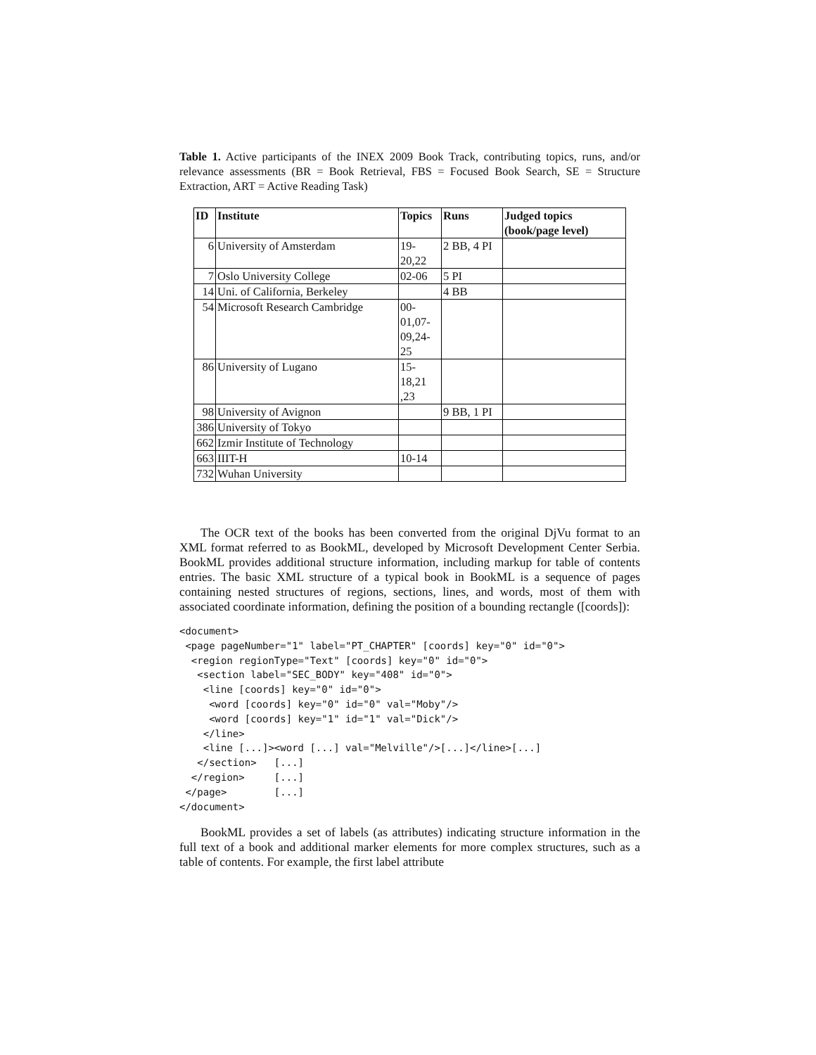Table 1. Active participants of the INEX 2009 Book Track, contributing topics, runs, and/or relevance assessments (BR = Book Retrieval, FBS = Focused Book Search, SE = Structure Extraction, ART = Active Reading Task)
| ID | Institute | Topics | Runs | Judged topics (book/page level) |
| --- | --- | --- | --- | --- |
| 6 | University of Amsterdam | 19- 20,22 | 2 BB, 4 PI | |
| 7 | Oslo University College | 02-06 | 5 PI | |
| 14 | Uni. of California, Berkeley | | 4 BB | |
| 54 | Microsoft Research Cambridge | 00- 01,07- 09,24- 25 | | |
| 86 | University of Lugano | 15- 18,21 ,23 | | |
| 98 | University of Avignon | | 9 BB, 1 PI | |
| 386 | University of Tokyo | | | |
| 662 | Izmir Institute of Technology | | | |
| 663 | IIIT-H | 10-14 | | |
| 732 | Wuhan University | | | |
The OCR text of the books has been converted from the original DjVu format to an XML format referred to as BookML, developed by Microsoft Development Center Serbia. BookML provides additional structure information, including markup for table of contents entries. The basic XML structure of a typical book in BookML is a sequence of pages containing nested structures of regions, sections, lines, and words, most of them with associated coordinate information, defining the position of a bounding rectangle ([coords]):
<document>
 <page pageNumber="1" label="PT_CHAPTER" [coords] key="0" id="0">
  <region regionType="Text" [coords] key="0" id="0">
   <section label="SEC_BODY" key="408" id="0">
    <line [coords] key="0" id="0">
     <word [coords] key="0" id="0" val="Moby"/>
     <word [coords] key="1" id="1" val="Dick"/>
    </line>
    <line [...]><word [...] val="Melville"/>[...]</line>[...]
   </section>   [...]
  </region>     [...]
 </page>        [...]
</document>
BookML provides a set of labels (as attributes) indicating structure information in the full text of a book and additional marker elements for more complex structures, such as a table of contents. For example, the first label attribute